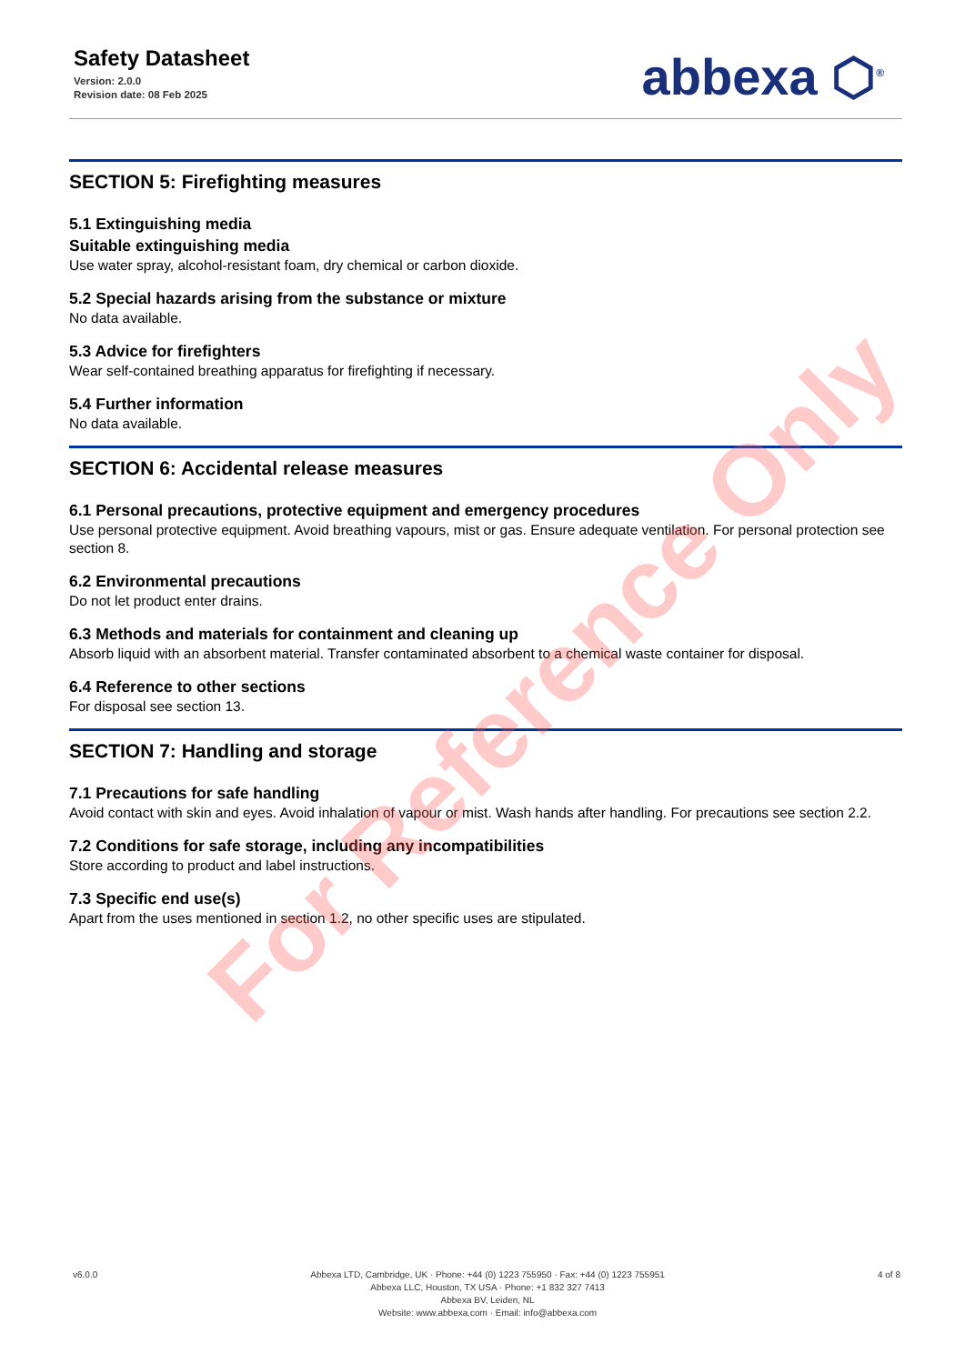Safety Datasheet
Version: 2.0.0
Revision date: 08 Feb 2025
abbexa ⬡<sup>®</sup>
SECTION 5: Firefighting measures
5.1 Extinguishing media
Suitable extinguishing media
Use water spray, alcohol-resistant foam, dry chemical or carbon dioxide.
5.2 Special hazards arising from the substance or mixture
No data available.
5.3 Advice for firefighters
Wear self-contained breathing apparatus for firefighting if necessary.
5.4 Further information
No data available.
SECTION 6: Accidental release measures
6.1 Personal precautions, protective equipment and emergency procedures
Use personal protective equipment. Avoid breathing vapours, mist or gas. Ensure adequate ventilation. For personal protection see section 8.
6.2 Environmental precautions
Do not let product enter drains.
6.3 Methods and materials for containment and cleaning up
Absorb liquid with an absorbent material. Transfer contaminated absorbent to a chemical waste container for disposal.
6.4 Reference to other sections
For disposal see section 13.
SECTION 7: Handling and storage
7.1 Precautions for safe handling
Avoid contact with skin and eyes. Avoid inhalation of vapour or mist. Wash hands after handling. For precautions see section 2.2.
7.2 Conditions for safe storage, including any incompatibilities
Store according to product and label instructions.
7.3 Specific end use(s)
Apart from the uses mentioned in section 1.2, no other specific uses are stipulated.
For Reference Only
v6.0.0 Abbexa LTD, Cambridge, UK · Phone: +44 (0) 1223 755950 · Fax: +44 (0) 1223 755951
Abbexa LLC, Houston, TX USA · Phone: +1 832 327 7413
Abbexa BV, Leiden, NL
Website: www.abbexa.com · Email: info@abbexa.com
4 of 8